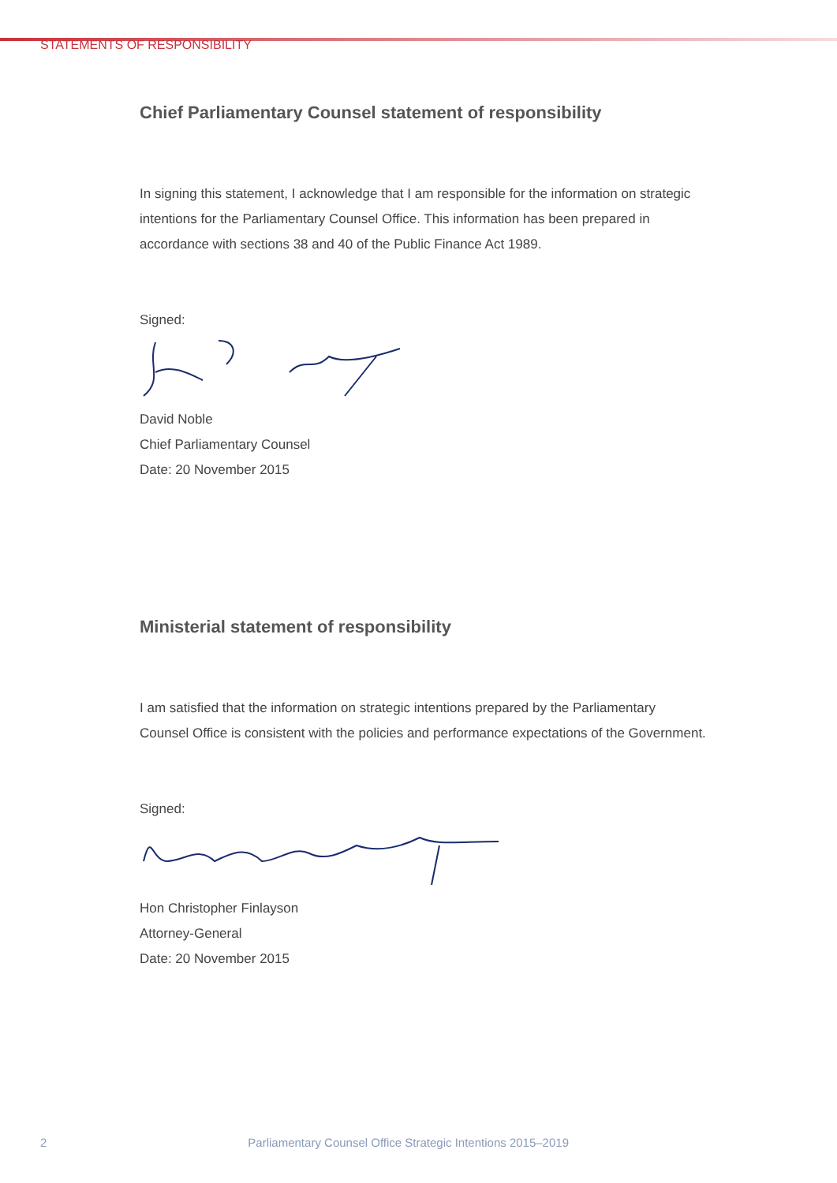STATEMENTS OF RESPONSIBILITY
Chief Parliamentary Counsel statement of responsibility
In signing this statement, I acknowledge that I am responsible for the information on strategic intentions for the Parliamentary Counsel Office. This information has been prepared in accordance with sections 38 and 40 of the Public Finance Act 1989.
Signed:
David Noble
Chief Parliamentary Counsel
Date: 20 November 2015
Ministerial statement of responsibility
I am satisfied that the information on strategic intentions prepared by the Parliamentary Counsel Office is consistent with the policies and performance expectations of the Government.
Signed:
Hon Christopher Finlayson
Attorney-General
Date: 20 November 2015
2 Parliamentary Counsel Office Strategic Intentions 2015–2019